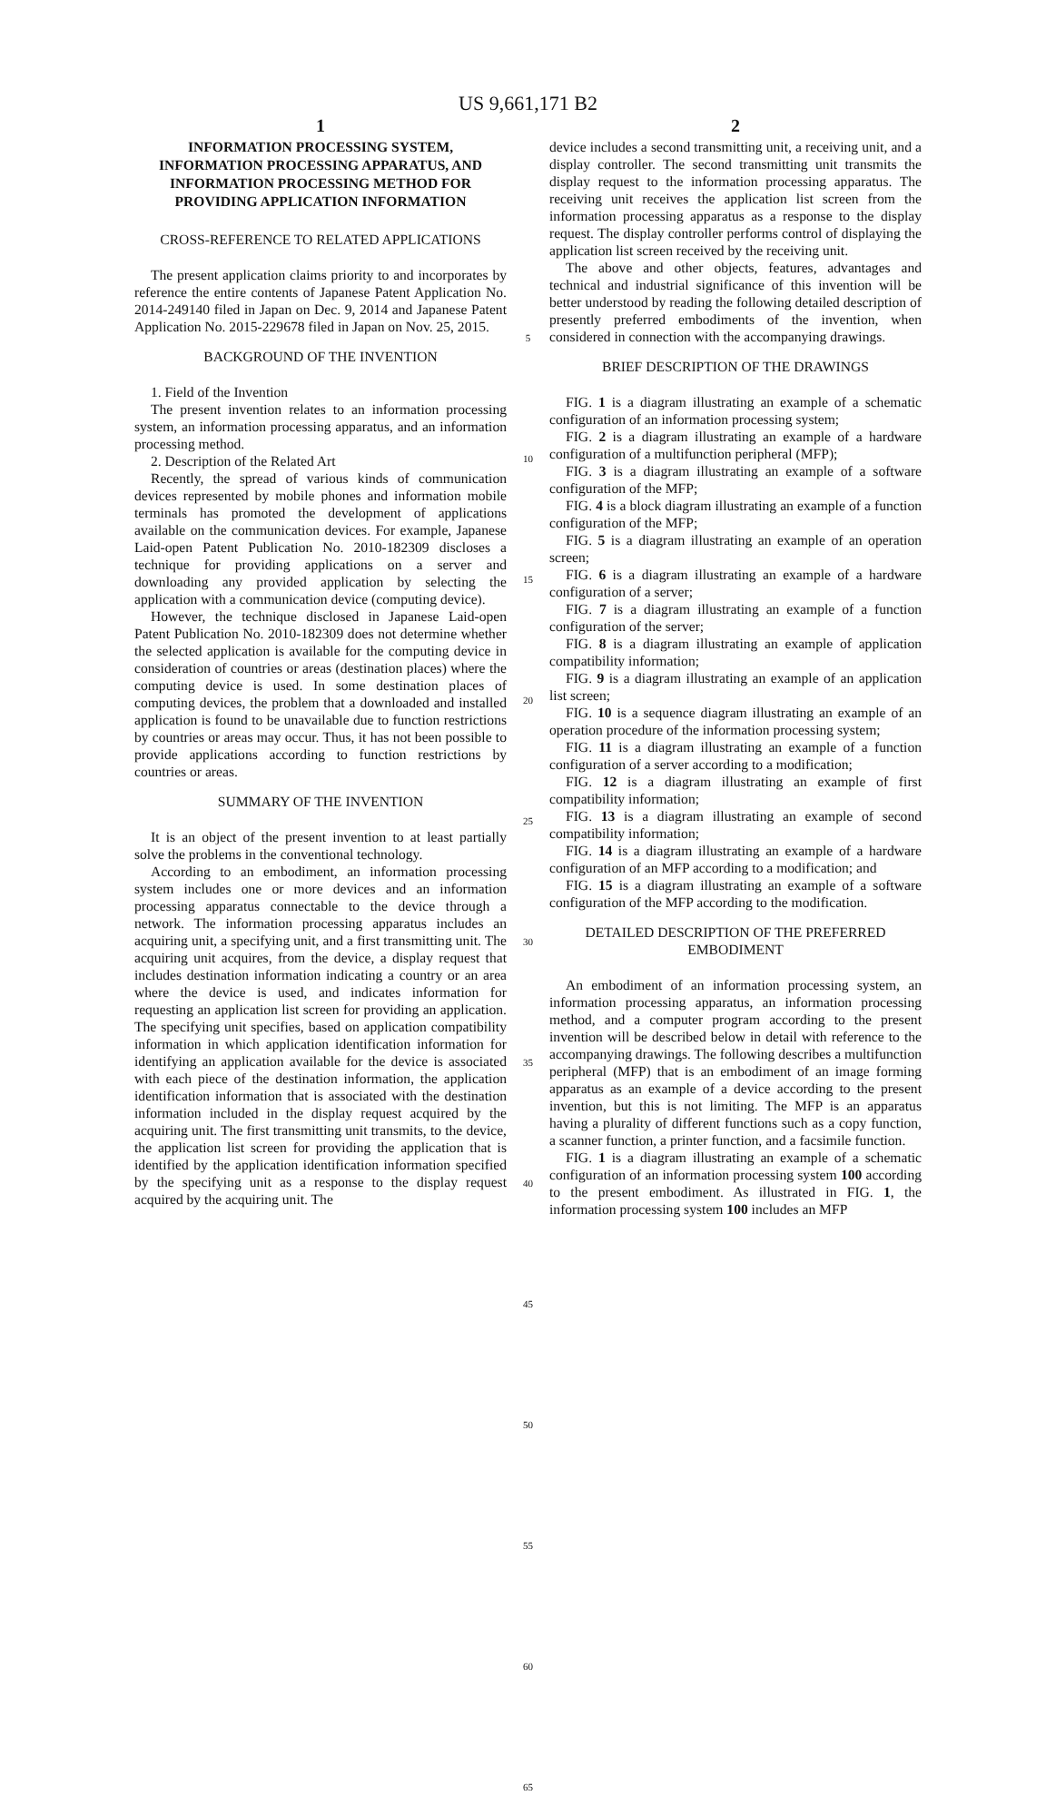US 9,661,171 B2
1
INFORMATION PROCESSING SYSTEM, INFORMATION PROCESSING APPARATUS, AND INFORMATION PROCESSING METHOD FOR PROVIDING APPLICATION INFORMATION
CROSS-REFERENCE TO RELATED APPLICATIONS
The present application claims priority to and incorporates by reference the entire contents of Japanese Patent Application No. 2014-249140 filed in Japan on Dec. 9, 2014 and Japanese Patent Application No. 2015-229678 filed in Japan on Nov. 25, 2015.
BACKGROUND OF THE INVENTION
1. Field of the Invention
The present invention relates to an information processing system, an information processing apparatus, and an information processing method.
2. Description of the Related Art
Recently, the spread of various kinds of communication devices represented by mobile phones and information mobile terminals has promoted the development of applications available on the communication devices. For example, Japanese Laid-open Patent Publication No. 2010-182309 discloses a technique for providing applications on a server and downloading any provided application by selecting the application with a communication device (computing device).
However, the technique disclosed in Japanese Laid-open Patent Publication No. 2010-182309 does not determine whether the selected application is available for the computing device in consideration of countries or areas (destination places) where the computing device is used. In some destination places of computing devices, the problem that a downloaded and installed application is found to be unavailable due to function restrictions by countries or areas may occur. Thus, it has not been possible to provide applications according to function restrictions by countries or areas.
SUMMARY OF THE INVENTION
It is an object of the present invention to at least partially solve the problems in the conventional technology.
According to an embodiment, an information processing system includes one or more devices and an information processing apparatus connectable to the device through a network. The information processing apparatus includes an acquiring unit, a specifying unit, and a first transmitting unit. The acquiring unit acquires, from the device, a display request that includes destination information indicating a country or an area where the device is used, and indicates information for requesting an application list screen for providing an application. The specifying unit specifies, based on application compatibility information in which application identification information for identifying an application available for the device is associated with each piece of the destination information, the application identification information that is associated with the destination information included in the display request acquired by the acquiring unit. The first transmitting unit transmits, to the device, the application list screen for providing the application that is identified by the application identification information specified by the specifying unit as a response to the display request acquired by the acquiring unit. The
5
10
15
20
25
30
35
40
45
50
55
60
65
2
device includes a second transmitting unit, a receiving unit, and a display controller. The second transmitting unit transmits the display request to the information processing apparatus. The receiving unit receives the application list screen from the information processing apparatus as a response to the display request. The display controller performs control of displaying the application list screen received by the receiving unit.
The above and other objects, features, advantages and technical and industrial significance of this invention will be better understood by reading the following detailed description of presently preferred embodiments of the invention, when considered in connection with the accompanying drawings.
BRIEF DESCRIPTION OF THE DRAWINGS
FIG. 1 is a diagram illustrating an example of a schematic configuration of an information processing system;
FIG. 2 is a diagram illustrating an example of a hardware configuration of a multifunction peripheral (MFP);
FIG. 3 is a diagram illustrating an example of a software configuration of the MFP;
FIG. 4 is a block diagram illustrating an example of a function configuration of the MFP;
FIG. 5 is a diagram illustrating an example of an operation screen;
FIG. 6 is a diagram illustrating an example of a hardware configuration of a server;
FIG. 7 is a diagram illustrating an example of a function configuration of the server;
FIG. 8 is a diagram illustrating an example of application compatibility information;
FIG. 9 is a diagram illustrating an example of an application list screen;
FIG. 10 is a sequence diagram illustrating an example of an operation procedure of the information processing system;
FIG. 11 is a diagram illustrating an example of a function configuration of a server according to a modification;
FIG. 12 is a diagram illustrating an example of first compatibility information;
FIG. 13 is a diagram illustrating an example of second compatibility information;
FIG. 14 is a diagram illustrating an example of a hardware configuration of an MFP according to a modification; and
FIG. 15 is a diagram illustrating an example of a software configuration of the MFP according to the modification.
DETAILED DESCRIPTION OF THE PREFERRED EMBODIMENT
An embodiment of an information processing system, an information processing apparatus, an information processing method, and a computer program according to the present invention will be described below in detail with reference to the accompanying drawings. The following describes a multifunction peripheral (MFP) that is an embodiment of an image forming apparatus as an example of a device according to the present invention, but this is not limiting. The MFP is an apparatus having a plurality of different functions such as a copy function, a scanner function, a printer function, and a facsimile function.
FIG. 1 is a diagram illustrating an example of a schematic configuration of an information processing system 100 according to the present embodiment. As illustrated in FIG. 1, the information processing system 100 includes an MFP